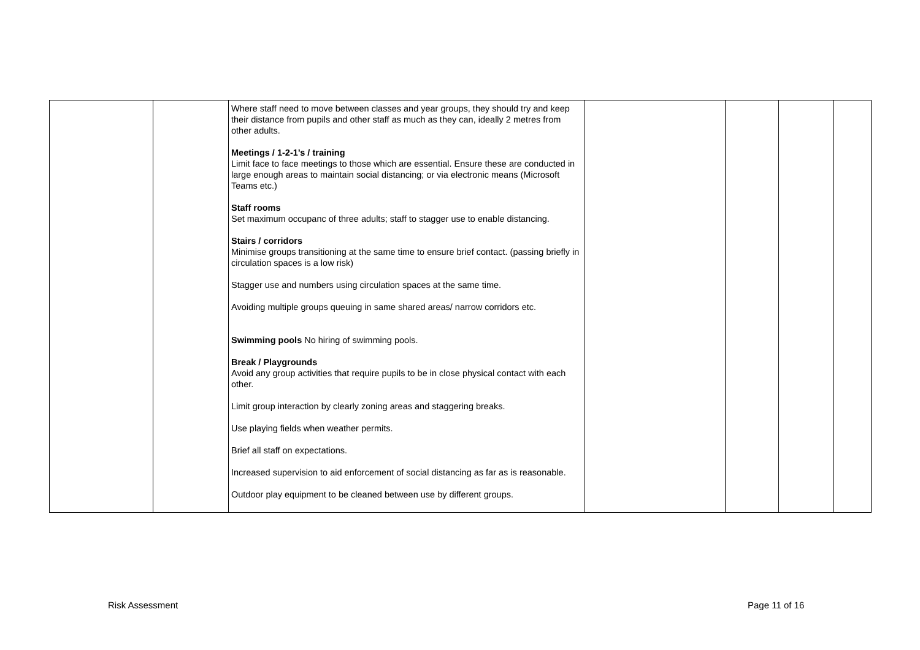| | | Where staff need to move between classes and year groups, they should try and keep their distance from pupils and other staff as much as they can, ideally 2 metres from other adults. Meetings / 1-2-1’s / training Limit face to face meetings to those which are essential. Ensure these are conducted in large enough areas to maintain social distancing; or via electronic means (Microsoft Teams etc.) Staff rooms Set maximum occupanc of three adults; staff to stagger use to enable distancing. Stairs / corridors Minimise groups transitioning at the same time to ensure brief contact. (passing briefly in circulation spaces is a low risk) Stagger use and numbers using circulation spaces at the same time. Avoiding multiple groups queuing in same shared areas/ narrow corridors etc. Swimming pools No hiring of swimming pools. Break / Playgrounds Avoid any group activities that require pupils to be in close physical contact with each other. Limit group interaction by clearly zoning areas and staggering breaks. Use playing fields when weather permits. Brief all staff on expectations. Increased supervision to aid enforcement of social distancing as far as is reasonable. Outdoor play equipment to be cleaned between use by different groups. | | | | |
Risk Assessment Page 11 of 16